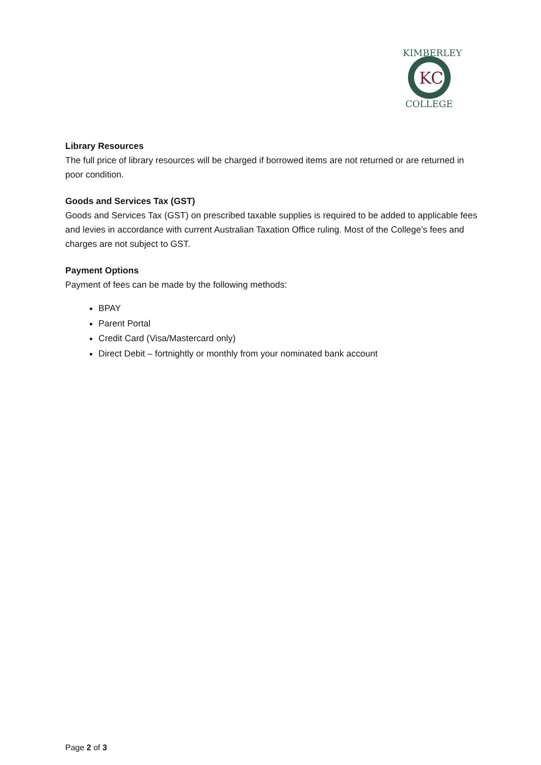KC
KIMBERLEY
COLLEGE
Library Resources
The full price of library resources will be charged if borrowed items are not returned or are returned in poor condition.
Goods and Services Tax (GST)
Goods and Services Tax (GST) on prescribed taxable supplies is required to be added to applicable fees and levies in accordance with current Australian Taxation Office ruling. Most of the College’s fees and charges are not subject to GST.
Payment Options
Payment of fees can be made by the following methods:
BPAY
Parent Portal
Credit Card (Visa/Mastercard only)
Direct Debit – fortnightly or monthly from your nominated bank account
Page 2 of 3